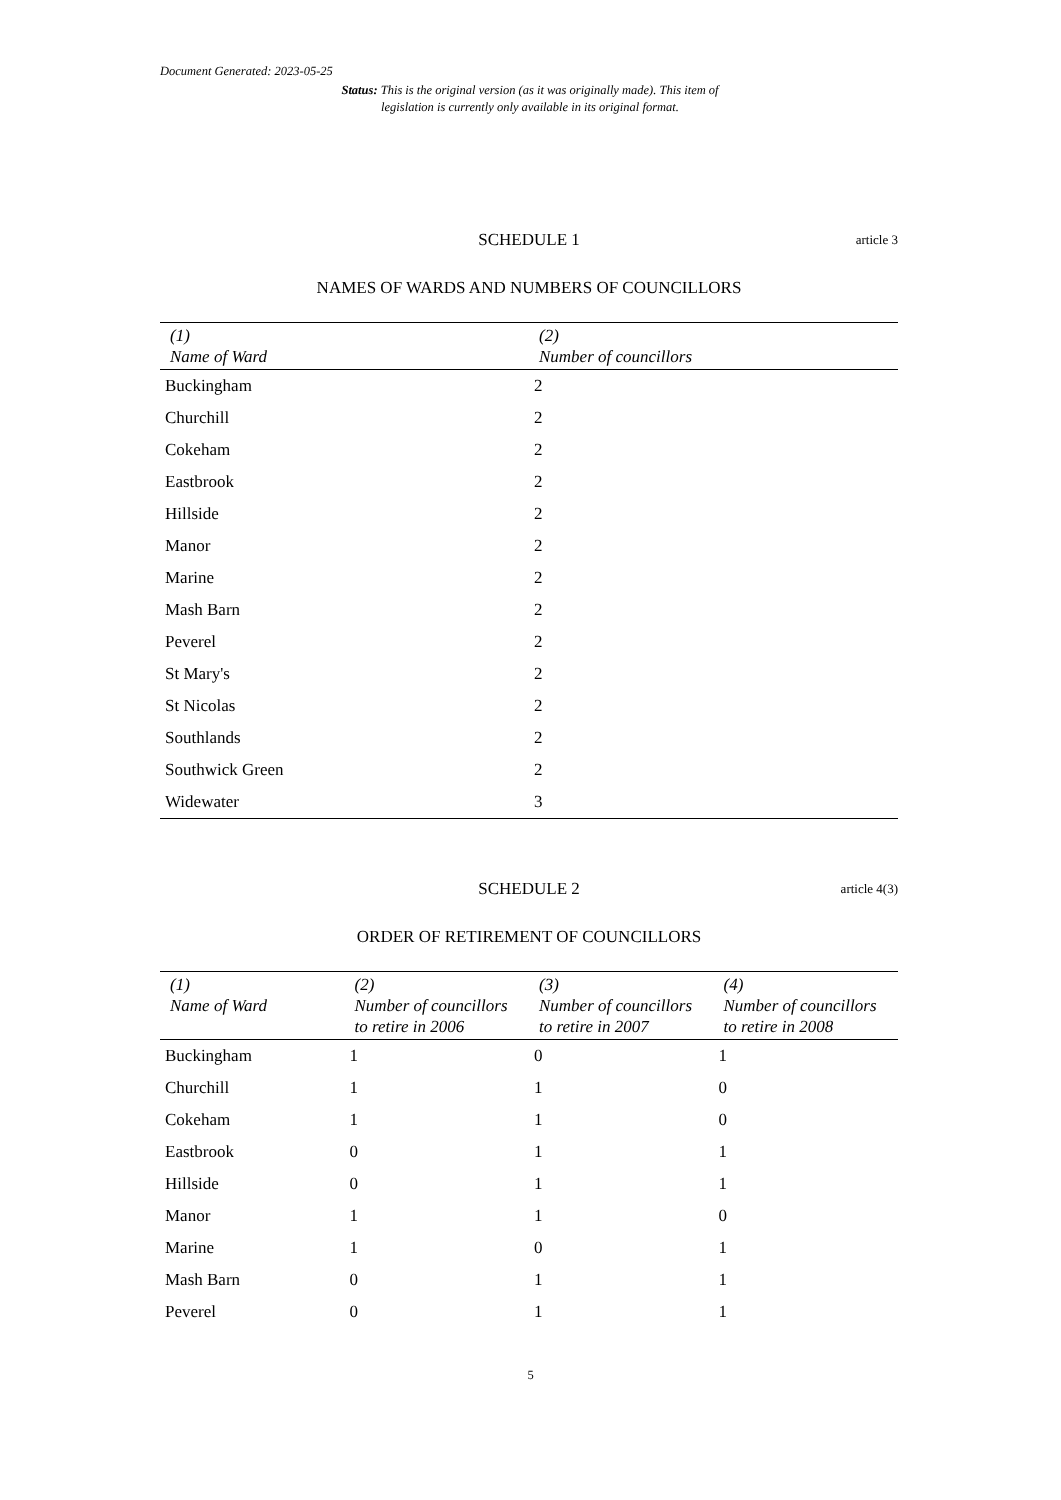Document Generated: 2023-05-25
Status: This is the original version (as it was originally made). This item of legislation is currently only available in its original format.
SCHEDULE 1 article 3
NAMES OF WARDS AND NUMBERS OF COUNCILLORS
| (1) Name of Ward | (2) Number of councillors |
| --- | --- |
| Buckingham | 2 |
| Churchill | 2 |
| Cokeham | 2 |
| Eastbrook | 2 |
| Hillside | 2 |
| Manor | 2 |
| Marine | 2 |
| Mash Barn | 2 |
| Peverel | 2 |
| St Mary's | 2 |
| St Nicolas | 2 |
| Southlands | 2 |
| Southwick Green | 2 |
| Widewater | 3 |
SCHEDULE 2 article 4(3)
ORDER OF RETIREMENT OF COUNCILLORS
| (1) Name of Ward | (2) Number of councillors to retire in 2006 | (3) Number of councillors to retire in 2007 | (4) Number of councillors to retire in 2008 |
| --- | --- | --- | --- |
| Buckingham | 1 | 0 | 1 |
| Churchill | 1 | 1 | 0 |
| Cokeham | 1 | 1 | 0 |
| Eastbrook | 0 | 1 | 1 |
| Hillside | 0 | 1 | 1 |
| Manor | 1 | 1 | 0 |
| Marine | 1 | 0 | 1 |
| Mash Barn | 0 | 1 | 1 |
| Peverel | 0 | 1 | 1 |
5